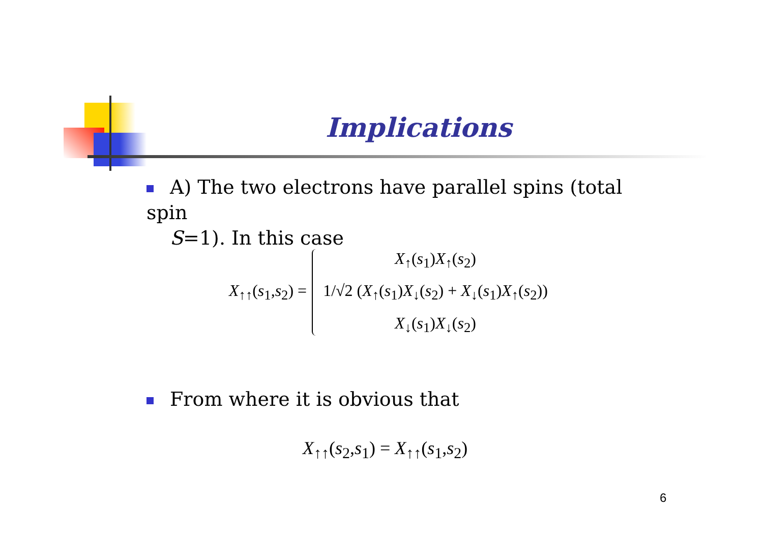Implications
A) The two electrons have parallel spins (total spin
S=1). In this case
X<sub>↑↑</sub>(s<sub>1</sub>,s<sub>2</sub>) =
X<sub>↑</sub>(s<sub>1</sub>)X<sub>↑</sub>(s<sub>2</sub>)
1/√2 (X<sub>↑</sub>(s<sub>1</sub>)X<sub>↓</sub>(s<sub>2</sub>) + X<sub>↓</sub>(s<sub>1</sub>)X<sub>↑</sub>(s<sub>2</sub>))
X<sub>↓</sub>(s<sub>1</sub>)X<sub>↓</sub>(s<sub>2</sub>)
From where it is obvious that
X<sub>↑↑</sub>(s<sub>2</sub>,s<sub>1</sub>) = X<sub>↑↑</sub>(s<sub>1</sub>,s<sub>2</sub>)
6